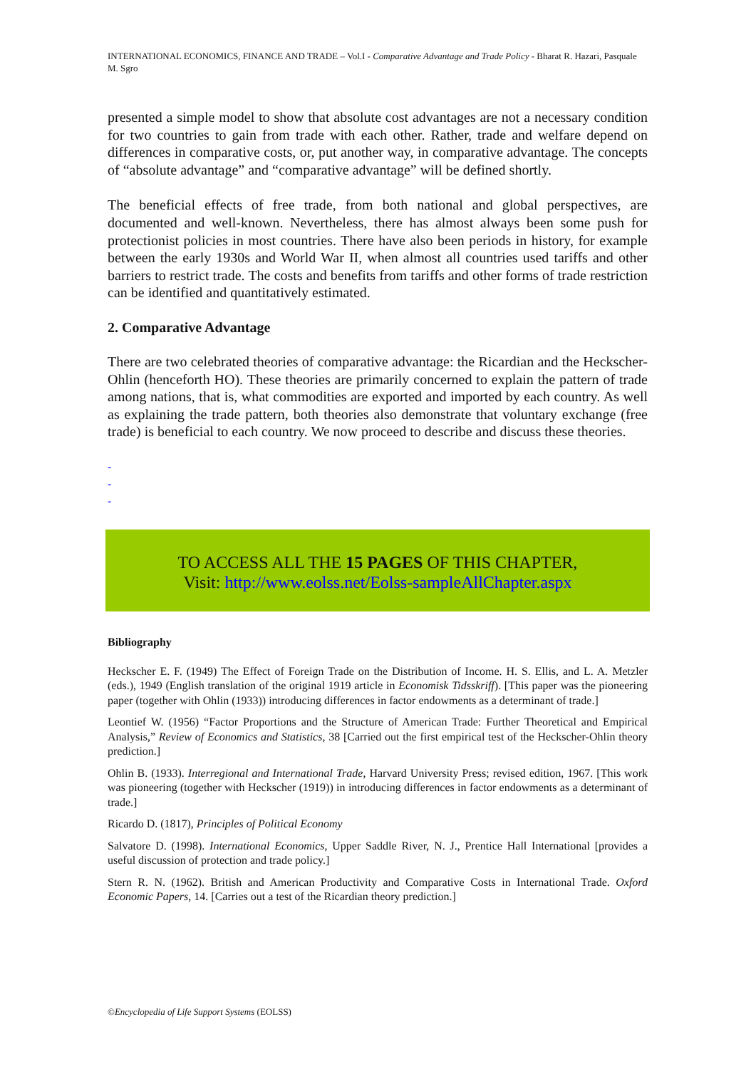INTERNATIONAL ECONOMICS, FINANCE AND TRADE – Vol.I - Comparative Advantage and Trade Policy - Bharat R. Hazari, Pasquale M. Sgro
presented a simple model to show that absolute cost advantages are not a necessary condition for two countries to gain from trade with each other. Rather, trade and welfare depend on differences in comparative costs, or, put another way, in comparative advantage. The concepts of “absolute advantage” and “comparative advantage” will be defined shortly.
The beneficial effects of free trade, from both national and global perspectives, are documented and well-known. Nevertheless, there has almost always been some push for protectionist policies in most countries. There have also been periods in history, for example between the early 1930s and World War II, when almost all countries used tariffs and other barriers to restrict trade. The costs and benefits from tariffs and other forms of trade restriction can be identified and quantitatively estimated.
2. Comparative Advantage
There are two celebrated theories of comparative advantage: the Ricardian and the Heckscher-Ohlin (henceforth HO). These theories are primarily concerned to explain the pattern of trade among nations, that is, what commodities are exported and imported by each country. As well as explaining the trade pattern, both theories also demonstrate that voluntary exchange (free trade) is beneficial to each country. We now proceed to describe and discuss these theories.
-
-
-
TO ACCESS ALL THE 15 PAGES OF THIS CHAPTER,
Visit: http://www.eolss.net/Eolss-sampleAllChapter.aspx
Bibliography
Heckscher E. F. (1949) The Effect of Foreign Trade on the Distribution of Income. H. S. Ellis, and L. A. Metzler (eds.), 1949 (English translation of the original 1919 article in Economisk Tidsskriff). [This paper was the pioneering paper (together with Ohlin (1933)) introducing differences in factor endowments as a determinant of trade.]
Leontief W. (1956) “Factor Proportions and the Structure of American Trade: Further Theoretical and Empirical Analysis,” Review of Economics and Statistics, 38 [Carried out the first empirical test of the Heckscher-Ohlin theory prediction.]
Ohlin B. (1933). Interregional and International Trade, Harvard University Press; revised edition, 1967. [This work was pioneering (together with Heckscher (1919)) in introducing differences in factor endowments as a determinant of trade.]
Ricardo D. (1817), Principles of Political Economy
Salvatore D. (1998). International Economics, Upper Saddle River, N. J., Prentice Hall International [provides a useful discussion of protection and trade policy.]
Stern R. N. (1962). British and American Productivity and Comparative Costs in International Trade. Oxford Economic Papers, 14. [Carries out a test of the Ricardian theory prediction.]
©Encyclopedia of Life Support Systems (EOLSS)